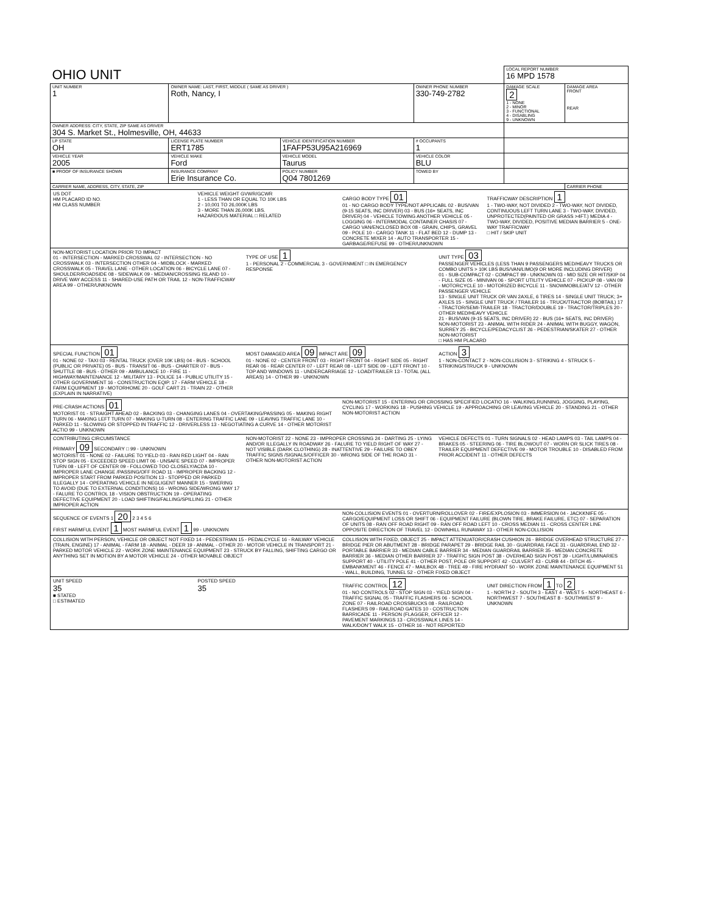| ОHIO UNIT | | | | LOCAL REPORT NUMBER 16 MPD 1578 | |
| UNIT NUMBER 1 | OWNER NAME: LAST, FIRST, MIDDLE ( SAME AS DRIVER ) Roth, Nancy, I | | OWNER PHONE NUMBER 330-749-2782 | DAMAGE SCALE 2 1 - NONE 2 - MINOR 3 - FUNCTIONAL 4 - DISABLING 9 - UNKNOWN | DAMAGE AREA FRONT REAR |
| OWNER ADDRESS: CITY, STATE, ZIP SAME AS DRIVER 304 S. Market St., Holmesville, OH, 44633 | | | | | |
| LP STATE OH | LICENSE PLATE NUMBER ERT1785 | VEHICLE IDENTIFICATION NUMBER 1FAFP53U95A216969 | # OCCUPANTS 1 | | |
| VEHICLE YEAR 2005 | VEHICLE MAKE Ford | VEHICLE MODEL Taurus | VEHICLE COLOR BLU | | |
| ■ PROOF OF INSURANCE SHOWN | INSURANCE COMPANY Erie Insurance Co. | POLICY NUMBER Q04 7801269 | TOWED BY | | |
| CARRIER NAME, ADDRESS, CITY, STATE, ZIP | | | | | CARRIER PHONE |
US DOT
HM PLACARD ID NO.
HM CLASS NUMBER
VEHICLE WEIGHT GVWR/GCWR
1 - LESS THAN OR EQUAL TO 10K LBS
2 - 10,001 TO 26,000K LBS
3 - MORE THAN 26,000K LBS.
HAZARDOUS MATERIAL □ RELATED
CARGO BODY TYPE 01
01 - NO CARGO BODY TYPE/NOT APPLICABL 02 - BUS/VAN (9-15 SEATS, INC DRIVER) 03 - BUS (16+ SEATS, INC DRIVER) 04 - VEHICLE TOWING ANOTHER VEHICLE 05 - LOGGING 06 - INTERMODAL CONTAINER CHASIS 07 - CARGO VAN/ENCLOSED BOX 08 - GRAIN, CHIPS, GRAVEL 09 - POLE 10 - CARGO TANK 11 - FLAT BED 12 - DUMP 13 - CONCRETE MIXER 14 - AUTO TRANSPORTER 15 - GARBAGE/REFUSE 99 - OTHER/UNKNOWN
TRAFFICWAY DESCRIPTION 1
1 - TWO-WAY, NOT DIVIDED 2 - TWO-WAY, NOT DIVIDED, CONTINUOUS LEFT TURN LANE 3 - TWO-WAY, DIVIDED, UNPROTECTED(PAINTED OR GRASS >4FT.) MEDIA 4 - TWO-WAY, DIVIDED, POSITIVE MEDIAN BARRIER 5 - ONE-WAY TRAFFICWAY
□ HIT / SKIP UNIT
NON-MOTORIST LOCATION PRIOR TO IMPACT
01 - INTERSECTION - MARKED CROSSWAL 02 - INTERSECTION - NO CROSSWALK 03 - INTERSECTION OTHER 04 - MIDBLOCK - MARKED CROSSWALK 05 - TRAVEL LANE - OTHER LOCATION 06 - BICYCLE LANE 07 - SHOULDER/ROADSIDE 08 - SIDEWALK 09 - MEDIAN/CROSSING ISLAND 10 - DRIVE WAY ACCESS 11 - SHARED-USE PATH OR TRAIL 12 - NON-TRAFFICWAY AREA 99 - OTHER/UNKNOWN
TYPE OF USE 1
1 - PERSONAL 2 - COMMERCIAL 3 - GOVERNMENT □ IN EMERGENCY RESPONSE
UNIT TYPE 03
PASSENGER VEHICLES (LESS THAN 9 PASSENGERS MED/HEAVY TRUCKS OR COMBO UNITS > 10K LBS BUS/VAN/LIMO(9 OR MORE INCLUDING DRIVER)
01 - SUB-COMPACT 02 - COMPACT 99 - UNKNOWN 03 - MID SIZE OR HIT/SKIP 04 - FULL SIZE 05 - MINIVAN 06 - SPORT UTILITY VEHICLE 07 - PICKUP 08 - VAN 09 - MOTORCYCLE 10 - MOTORIZED BICYCLE 11 - SNOWMOBILE/ATV 12 - OTHER PASSENGER VEHICLE
13 - SINGLE UNIT TRUCK OR VAN 2AXLE, 6 TIRES 14 - SINGLE UNIT TRUCK; 3+ AXLES 15 - SINGLE UNIT TRUCK / TRAILER 16 - TRUCK/TRACTOR (BOBTAIL) 17 - TRACTOR/SEMI-TRAILER 18 - TRACTOR/DOUBLE 19 - TRACTOR/TRIPLES 20 - OTHER MED/HEAVY VEHICLE
21 - BUS/VAN (9-15 SEATS, INC DRIVER) 22 - BUS (16+ SEATS, INC DRIVER) NON-MOTORIST 23 - ANIMAL WITH RIDER 24 - ANIMAL WITH BUGGY, WAGON, SURREY 25 - BICYCLE/PEDACYCLIST 26 - PEDESTRIAN/SKATER 27 - OTHER NON-MOTORIST
□ HAS HM PLACARD
SPECIAL FUNCTION 01
01 - NONE 02 - TAXI 03 - RENTAL TRUCK (OVER 10K LBS) 04 - BUS - SCHOOL (PUBLIC OR PRIVATE) 05 - BUS - TRANSIT 06 - BUS - CHARTER 07 - BUS - SHUTTLE 08 - BUS - OTHER 09 - AMBULANCE 10 - FIRE 11 - HIGHWAY/MAINTENANCE 12 - MILITARY 13 - POLICE 14 - PUBLIC UTILITY 15 - OTHER GOVERNMENT 16 - CONSTRUCTION EQIP. 17 - FARM VEHICLE 18 - FARM EQUIPMENT 19 - MOTORHOME 20 - GOLF CART 21 - TRAIN 22 - OTHER (EXPLAIN IN NARRATIVE)
MOST DAMAGED AREA 09 IMPACT ARE 09
01 - NONE 02 - CENTER FRONT 03 - RIGHT FRONT 04 - RIGHT SIDE 05 - RIGHT REAR 06 - REAR CENTER 07 - LEFT REAR 08 - LEFT SIDE 09 - LEFT FRONT 10 - TOP AND WINDOWS 11 - UNDERCARRIAGE 12 - LOAD/TRAILER 13 - TOTAL (ALL AREAS) 14 - OTHER 99 - UNKNOWN
ACTION 3
1 - NON-CONTACT 2 - NON-COLLISION 3 - STRIKING 4 - STRUCK 5 - STRIKING/STRUCK 9 - UNKNOWN
PRE-CRASH ACTIONS 01
MOTORIST 01 - STRAIGHT AHEAD 02 - BACKING 03 - CHANGING LANES 04 - OVERTAKING/PASSING 05 - MAKING RIGHT TURN 06 - MAKING LEFT TURN 07 - MAKING U-TURN 08 - ENTERING TRAFFIC LANE 09 - LEAVING TRAFFIC LANE 10 - PARKED 11 - SLOWING OR STOPPED IN TRAFFIC 12 - DRIVERLESS 13 - NEGOTIATING A CURVE 14 - OTHER MOTORIST ACTIO 99 - UNKNOWN
NON-MOTORIST 15 - ENTERING OR CROSSING SPECIFIED LOCATIO 16 - WALKING,RUNNING, JOGGING, PLAYING, CYCLING 17 - WORKING 18 - PUSHING VEHICLE 19 - APPROACHING OR LEAVING VEHICLE 20 - STANDING 21 - OTHER NON-MOTORIST ACTION
CONTRIBUTING CIRCUMSTANCE
PRIMARY 09 SECONDARY □ 99 - UNKNOWN
MOTORIST 01 - NONE 02 - FAILURE TO YIELD 03 - RAN RED LIGHT 04 - RAN STOP SIGN 05 - EXCEEDED SPEED LIMIT 06 - UNSAFE SPEED 07 - IMPROPER TURN 08 - LEFT OF CENTER 09 - FOLLOWED TOO CLOSELY/ACDA 10 - IMPROPER LANE CHANGE /PASSING/OFF ROAD 11 - IMPROPER BACKING 12 - IMPROPER START FROM PARKED POSITION 13 - STOPPED OR PARKED ILLEGALLY 14 - OPERATING VEHICLE IN NEGLIGENT MANNER 15 - SWERING TO AVOID (DUE TO EXTERNAL CONDITIONS) 16 - WRONG SIDE/WRONG WAY 17 - FALURE TO CONTROL 18 - VISION OBSTRUCTION 19 - OPERATING DEFECTIVE EQUIPMENT 20 - LOAD SHIFTING/FALLING/SPILLING 21 - OTHER IMPROPER ACTION
NON-MOTORIST 22 - NONE 23 - IMPROPER CROSSING 24 - DARTING 25 - LYING AND/OR ILLEGALLY IN ROADWAY 26 - FALURE TO YIELD RIGHT OF WAY 27 - NOT VISIBLE (DARK CLOTHING) 28 - INATTENTIVE 29 - FAILURE TO OBEY TRAFFIC SIGNS /SIGNALS/OFFICER 30 - WRONG SIDE OF THE ROAD 31 - OTHER NON-MOTORIST ACTION
VEHICLE DEFECTS 01 - TURN SIGNALS 02 - HEAD LAMPS 03 - TAIL LAMPS 04 - BRAKES 05 - STEERING 06 - TIRE BLOWOUT 07 - WORN OR SLICK TIRES 08 - TRAILER EQUIPMENT DEFECTIVE 09 - MOTOR TROUBLE 10 - DISABLED FROM PRIOR ACCIDENT 11 - OTHER DEFECTS
SEQUENCE OF EVENTS 1 20 2 3 4 5 6
FIRST HARMFUL EVENT 1 MOST HARMFUL EVENT 1 99 - UNKNOWN
NON-COLLISION EVENTS 01 - OVERTURN/ROLLOVER 02 - FIRE/EXPLOSION 03 - IMMERSION 04 - JACKKNIFE 05 - CARGO/EQUIPMENT LOSS OR SHIFT 06 - EQUIPMENT FAILURE (BLOWN TIRE, BRAKE FAILURE, ETC) 07 - SEPARATION OF UNITS 08 - RAN OFF ROAD RIGHT 09 - RAN OFF ROAD LEFT 10 - CROSS MEDIAN 11 - CROSS CENTER LINE OPPOSITE DIRECTION OF TRAVEL 12 - DOWNHILL RUNAWAY 13 - OTHER NON-COLLISION
COLLISION WITH PERSON, VEHICLE OR OBJECT NOT FIXED 14 - PEDESTRIAN 15 - PEDALCYCLE 16 - RAILWAY VEHICLE (TRAIN, ENGINE) 17 - ANIMAL - FARM 18 - ANIMAL - DEER 19 - ANIMAL - OTHER 20 - MOTOR VEHICLE IN TRANSPORT 21 - PARKED MOTOR VEHICLE 22 - WORK ZONE MAINTENANCE EQUIPMENT 23 - STRUCK BY FALLING, SHIFTING CARGO OR ANYTHING SET IN MOTION BY A MOTOR VEHICLE 24 - OTHER MOVABLE OBJECT
COLLISION WITH FIXED, OBJECT 25 - IMPACT ATTENUATOR/CRASH CUSHION 26 - BRIDGE OVERHEAD STRUCTURE 27 - BRIDGE PIER OR ABUTMENT 28 - BRIDGE PARAPET 29 - BRIDGE RAIL 30 - GUARDRAIL FACE 31 - GUARDRAIL END 32 - PORTABLE BARRIER 33 - MEDIAN CABLE BARRIER 34 - MEDIAN GUARDRAIL BARRIER 35 - MEDIAN CONCRETE BARRIER 36 - MEDIAN OTHER BARRIER 37 - TRAFFIC SIGN POST 38 - OVERHEAD SIGN POST 39 - LIGHT/LUMINARIES SUPPORT 40 - UTILITY POLE 41 - OTHER POST, POLE OR SUPPORT 42 - CULVERT 43 - CURB 44 - DITCH 45 - EMBANKMENT 46 - FENCE 47 - MAILBOX 48 - TREE 49 - FIRE HYDRANT 50 - WORK ZONE MAINTENANCE EQUIPMENT 51 - WALL, BUILDING, TUNNEL 52 - OTHER FIXED OBJECT
UNIT SPEED
35
■ STATED
□ ESTIMATED
POSTED SPEED
35
TRAFFIC CONTROL 12
01 - NO CONTROLS 02 - STOP SIGN 03 - YIELD SIGN 04 - TRAFFIC SIGNAL 05 - TRAFFIC FLASHERS 06 - SCHOOL ZONE 07 - RAILROAD CROSSBUCKS 08 - RAILROAD FLASHERS 09 - RAILROAD GATES 10 - COSTRUCTION BARRICADE 11 - PERSON (FLAGGER, OFFICER 12 - PAVEMENT MARKINGS 13 - CROSSWALK LINES 14 - WALK/DON'T WALK 15 - OTHER 16 - NOT REPORTED
UNIT DIRECTION FROM 1 TO 2
1 - NORTH 2 - SOUTH 3 - EAST 4 - WEST 5 - NORTHEAST 6 - NORTHWEST 7 - SOUTHEAST 8 - SOUTHWEST 9 - UNKNOWN